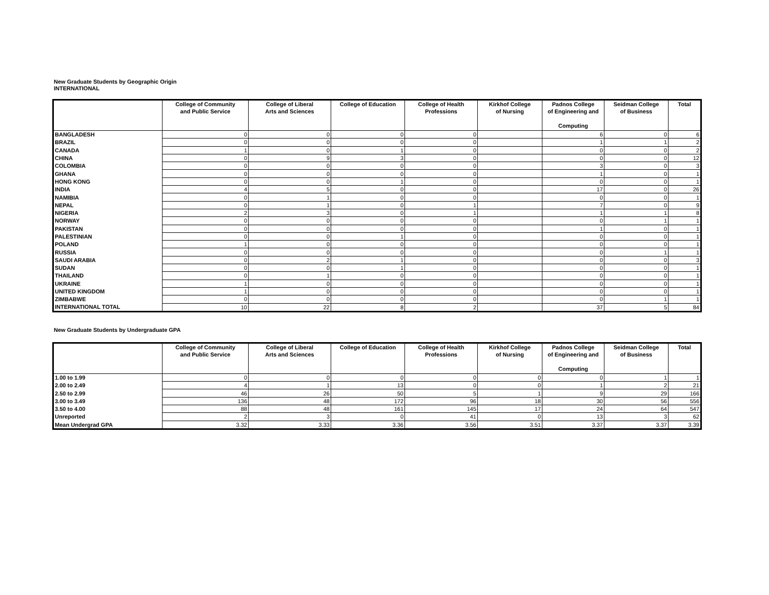New Graduate Students by Geographic Origin
INTERNATIONAL
| | College of Community and Public Service | College of Liberal Arts and Sciences | College of Education | College of Health Professions | Kirkhof College of Nursing | Padnos College of Engineering and Computing | Seidman College of Business | Total |
| --- | --- | --- | --- | --- | --- | --- | --- | --- |
| BANGLADESH | 0 | 0 | 0 | 0 | | 6 | 0 | 6 |
| BRAZIL | 0 | 0 | 0 | 0 | | 1 | 1 | 2 |
| CANADA | 1 | 0 | 1 | 0 | | 0 | 0 | 2 |
| CHINA | 0 | 9 | 3 | 0 | | 0 | 0 | 12 |
| COLOMBIA | 0 | 0 | 0 | 0 | | 3 | 0 | 3 |
| GHANA | 0 | 0 | 0 | 0 | | 1 | 0 | 1 |
| HONG KONG | 0 | 0 | 1 | 0 | | 0 | 0 | 1 |
| INDIA | 4 | 5 | 0 | 0 | | 17 | 0 | 26 |
| NAMIBIA | 0 | 1 | 0 | 0 | | 0 | 0 | 1 |
| NEPAL | 0 | 1 | 0 | 1 | | 7 | 0 | 9 |
| NIGERIA | 2 | 3 | 0 | 1 | | 1 | 1 | 8 |
| NORWAY | 0 | 0 | 0 | 0 | | 0 | 1 | 1 |
| PAKISTAN | 0 | 0 | 0 | 0 | | 1 | 0 | 1 |
| PALESTINIAN | 0 | 0 | 1 | 0 | | 0 | 0 | 1 |
| POLAND | 1 | 0 | 0 | 0 | | 0 | 0 | 1 |
| RUSSIA | 0 | 0 | 0 | 0 | | 0 | 1 | 1 |
| SAUDI ARABIA | 0 | 2 | 1 | 0 | | 0 | 0 | 3 |
| SUDAN | 0 | 0 | 1 | 0 | | 0 | 0 | 1 |
| THAILAND | 0 | 1 | 0 | 0 | | 0 | 0 | 1 |
| UKRAINE | 1 | 0 | 0 | 0 | | 0 | 0 | 1 |
| UNITED KINGDOM | 1 | 0 | 0 | 0 | | 0 | 0 | 1 |
| ZIMBABWE | 0 | 0 | 0 | 0 | | 0 | 1 | 1 |
| INTERNATIONAL TOTAL | 10 | 22 | 8 | 2 | | 37 | 5 | 84 |
New Graduate Students by Undergraduate GPA
| | College of Community and Public Service | College of Liberal Arts and Sciences | College of Education | College of Health Professions | Kirkhof College of Nursing | Padnos College of Engineering and Computing | Seidman College of Business | Total |
| --- | --- | --- | --- | --- | --- | --- | --- | --- |
| 1.00 to 1.99 | 0 | 0 | 0 | 0 | 0 | 0 | 1 | 1 |
| 2.00 to 2.49 | 4 | 1 | 13 | 0 | 0 | 1 | 2 | 21 |
| 2.50 to 2.99 | 46 | 26 | 50 | 5 | 1 | 9 | 29 | 166 |
| 3.00 to 3.49 | 136 | 48 | 172 | 96 | 18 | 30 | 56 | 556 |
| 3.50 to 4.00 | 88 | 48 | 161 | 145 | 17 | 24 | 64 | 547 |
| Unreported | 2 | 3 | 0 | 41 | 0 | 13 | 3 | 62 |
| Mean Undergrad GPA | 3.32 | 3.33 | 3.36 | 3.56 | 3.51 | 3.37 | 3.37 | 3.39 |